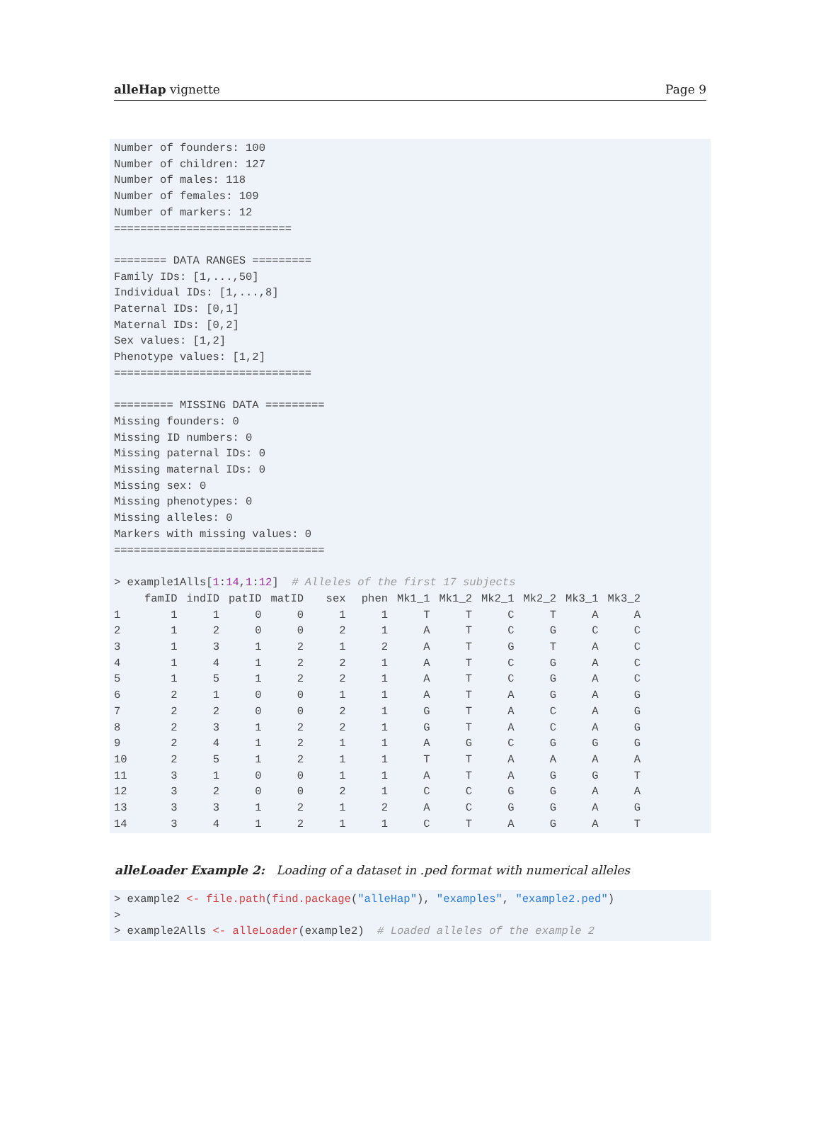alleHap vignette Page 9
Number of founders: 100
Number of children: 127
Number of males: 118
Number of females: 109
Number of markers: 12
===========================

======== DATA RANGES =========
Family IDs: [1,...,50]
Individual IDs: [1,...,8]
Paternal IDs: [0,1]
Maternal IDs: [0,2]
Sex values: [1,2]
Phenotype values: [1,2]
==============================

========= MISSING DATA =========
Missing founders: 0
Missing ID numbers: 0
Missing paternal IDs: 0
Missing maternal IDs: 0
Missing sex: 0
Missing phenotypes: 0
Missing alleles: 0
Markers with missing values: 0
================================

> example1Alls[1:14,1:12]  # Alleles of the first 17 subjects
| | famID | indID | patID | matID | sex | phen | Mk1_1 | Mk1_2 | Mk2_1 | Mk2_2 | Mk3_1 | Mk3_2 |
| --- | --- | --- | --- | --- | --- | --- | --- | --- | --- | --- | --- | --- |
| 1 | 1 | 1 | 0 | 0 | 1 | 1 | T | T | C | T | A | A |
| 2 | 1 | 2 | 0 | 0 | 2 | 1 | A | T | C | G | C | C |
| 3 | 1 | 3 | 1 | 2 | 1 | 2 | A | T | G | T | A | C |
| 4 | 1 | 4 | 1 | 2 | 2 | 1 | A | T | C | G | A | C |
| 5 | 1 | 5 | 1 | 2 | 2 | 1 | A | T | C | G | A | C |
| 6 | 2 | 1 | 0 | 0 | 1 | 1 | A | T | A | G | A | G |
| 7 | 2 | 2 | 0 | 0 | 2 | 1 | G | T | A | C | A | G |
| 8 | 2 | 3 | 1 | 2 | 2 | 1 | G | T | A | C | A | G |
| 9 | 2 | 4 | 1 | 2 | 1 | 1 | A | G | C | G | G | G |
| 10 | 2 | 5 | 1 | 2 | 1 | 1 | T | T | A | A | A | A |
| 11 | 3 | 1 | 0 | 0 | 1 | 1 | A | T | A | G | G | T |
| 12 | 3 | 2 | 0 | 0 | 2 | 1 | C | C | G | G | A | A |
| 13 | 3 | 3 | 1 | 2 | 1 | 2 | A | C | G | G | A | G |
| 14 | 3 | 4 | 1 | 2 | 1 | 1 | C | T | A | G | A | T |
alleLoader Example 2: Loading of a dataset in .ped format with numerical alleles
> example2 <- file.path(find.package("alleHap"), "examples", "example2.ped")
>
> example2Alls <- alleLoader(example2)  # Loaded alleles of the example 2